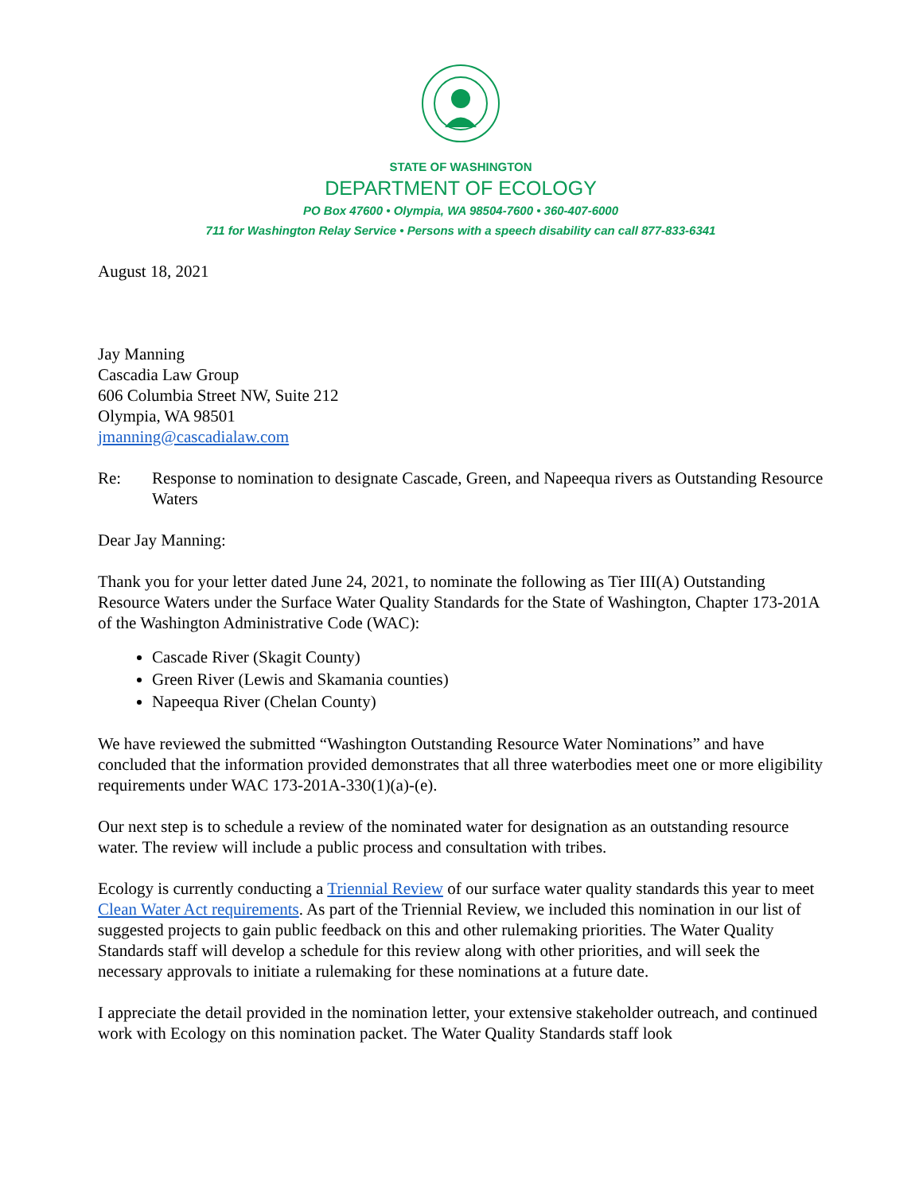STATE OF WASHINGTON
DEPARTMENT OF ECOLOGY
PO Box 47600 • Olympia, WA 98504-7600 • 360-407-6000
711 for Washington Relay Service • Persons with a speech disability can call 877-833-6341
August 18, 2021
Jay Manning
Cascadia Law Group
606 Columbia Street NW, Suite 212
Olympia, WA 98501
jmanning@cascadialaw.com
Re: Response to nomination to designate Cascade, Green, and Napeequa rivers as Outstanding Resource Waters
Dear Jay Manning:
Thank you for your letter dated June 24, 2021, to nominate the following as Tier III(A) Outstanding Resource Waters under the Surface Water Quality Standards for the State of Washington, Chapter 173-201A of the Washington Administrative Code (WAC):
Cascade River (Skagit County)
Green River (Lewis and Skamania counties)
Napeequa River (Chelan County)
We have reviewed the submitted “Washington Outstanding Resource Water Nominations” and have concluded that the information provided demonstrates that all three waterbodies meet one or more eligibility requirements under WAC 173-201A-330(1)(a)-(e).
Our next step is to schedule a review of the nominated water for designation as an outstanding resource water. The review will include a public process and consultation with tribes.
Ecology is currently conducting a Triennial Review of our surface water quality standards this year to meet Clean Water Act requirements. As part of the Triennial Review, we included this nomination in our list of suggested projects to gain public feedback on this and other rulemaking priorities. The Water Quality Standards staff will develop a schedule for this review along with other priorities, and will seek the necessary approvals to initiate a rulemaking for these nominations at a future date.
I appreciate the detail provided in the nomination letter, your extensive stakeholder outreach, and continued work with Ecology on this nomination packet. The Water Quality Standards staff look